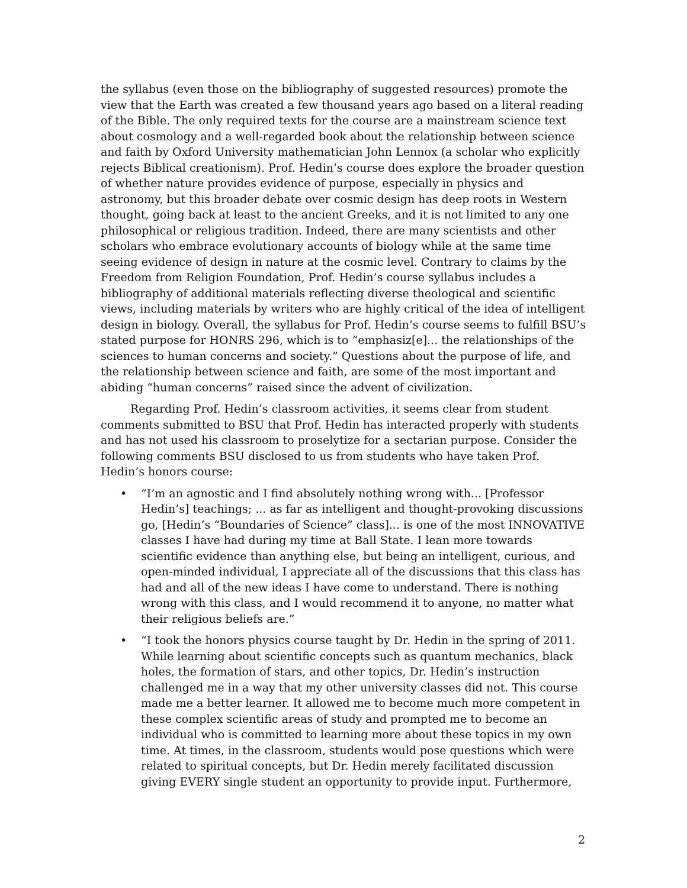the syllabus (even those on the bibliography of suggested resources) promote the view that the Earth was created a few thousand years ago based on a literal reading of the Bible. The only required texts for the course are a mainstream science text about cosmology and a well-regarded book about the relationship between science and faith by Oxford University mathematician John Lennox (a scholar who explicitly rejects Biblical creationism). Prof. Hedin’s course does explore the broader question of whether nature provides evidence of purpose, especially in physics and astronomy, but this broader debate over cosmic design has deep roots in Western thought, going back at least to the ancient Greeks, and it is not limited to any one philosophical or religious tradition. Indeed, there are many scientists and other scholars who embrace evolutionary accounts of biology while at the same time seeing evidence of design in nature at the cosmic level. Contrary to claims by the Freedom from Religion Foundation, Prof. Hedin’s course syllabus includes a bibliography of additional materials reflecting diverse theological and scientific views, including materials by writers who are highly critical of the idea of intelligent design in biology. Overall, the syllabus for Prof. Hedin’s course seems to fulfill BSU’s stated purpose for HONRS 296, which is to “emphasiz[e]... the relationships of the sciences to human concerns and society.” Questions about the purpose of life, and the relationship between science and faith, are some of the most important and abiding “human concerns” raised since the advent of civilization.
Regarding Prof. Hedin’s classroom activities, it seems clear from student comments submitted to BSU that Prof. Hedin has interacted properly with students and has not used his classroom to proselytize for a sectarian purpose. Consider the following comments BSU disclosed to us from students who have taken Prof. Hedin’s honors course:
• “I’m an agnostic and I find absolutely nothing wrong with... [Professor Hedin’s] teachings; ... as far as intelligent and thought-provoking discussions go, [Hedin’s “Boundaries of Science” class]... is one of the most INNOVATIVE classes I have had during my time at Ball State. I lean more towards scientific evidence than anything else, but being an intelligent, curious, and open-minded individual, I appreciate all of the discussions that this class has had and all of the new ideas I have come to understand. There is nothing wrong with this class, and I would recommend it to anyone, no matter what their religious beliefs are.”
• “I took the honors physics course taught by Dr. Hedin in the spring of 2011. While learning about scientific concepts such as quantum mechanics, black holes, the formation of stars, and other topics, Dr. Hedin’s instruction challenged me in a way that my other university classes did not. This course made me a better learner. It allowed me to become much more competent in these complex scientific areas of study and prompted me to become an individual who is committed to learning more about these topics in my own time. At times, in the classroom, students would pose questions which were related to spiritual concepts, but Dr. Hedin merely facilitated discussion giving EVERY single student an opportunity to provide input. Furthermore,
2